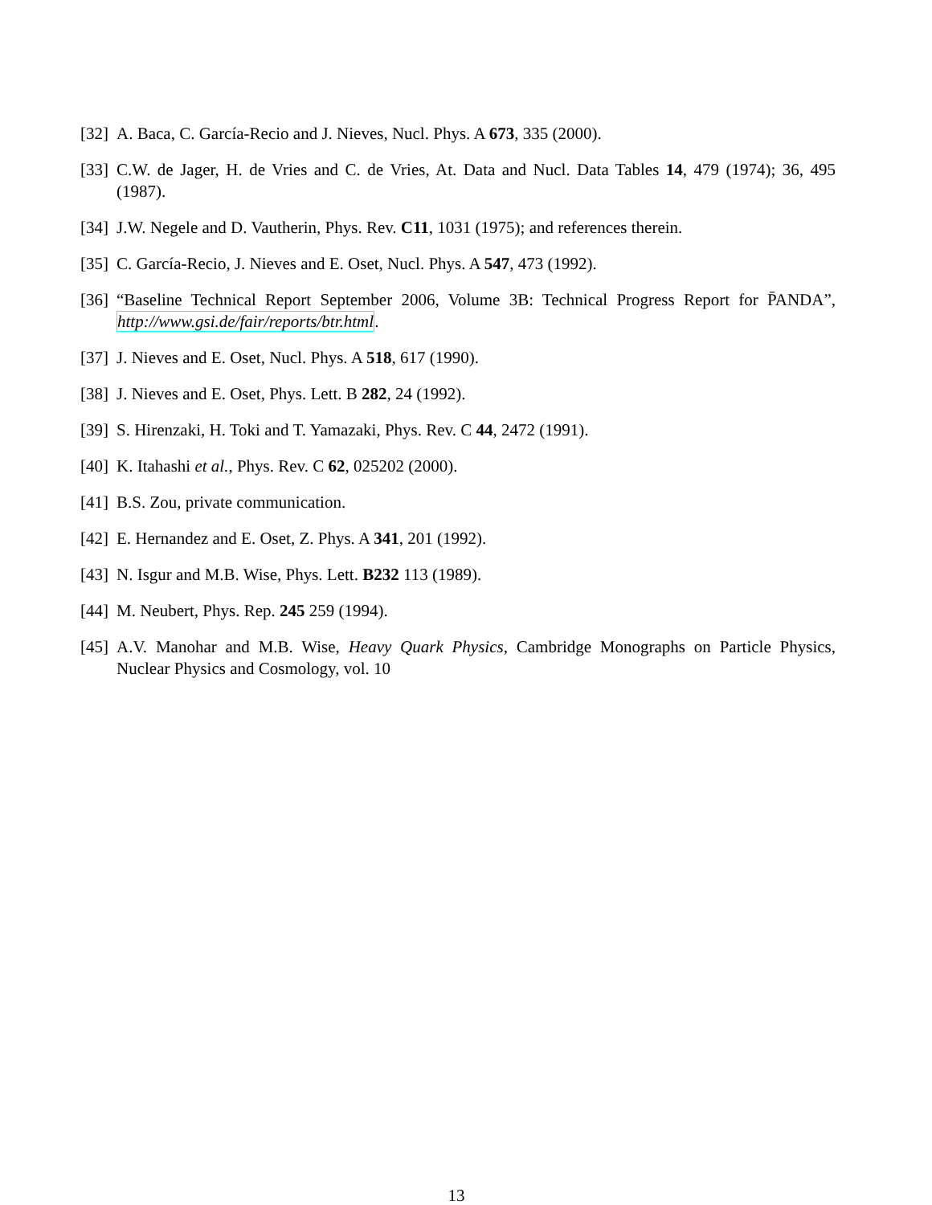[32] A. Baca, C. García-Recio and J. Nieves, Nucl. Phys. A 673, 335 (2000).
[33] C.W. de Jager, H. de Vries and C. de Vries, At. Data and Nucl. Data Tables 14, 479 (1974); 36, 495 (1987).
[34] J.W. Negele and D. Vautherin, Phys. Rev. C11, 1031 (1975); and references therein.
[35] C. García-Recio, J. Nieves and E. Oset, Nucl. Phys. A 547, 473 (1992).
[36] “Baseline Technical Report September 2006, Volume 3B: Technical Progress Report for P̄ANDA”, http://www.gsi.de/fair/reports/btr.html.
[37] J. Nieves and E. Oset, Nucl. Phys. A 518, 617 (1990).
[38] J. Nieves and E. Oset, Phys. Lett. B 282, 24 (1992).
[39] S. Hirenzaki, H. Toki and T. Yamazaki, Phys. Rev. C 44, 2472 (1991).
[40] K. Itahashi et al., Phys. Rev. C 62, 025202 (2000).
[41] B.S. Zou, private communication.
[42] E. Hernandez and E. Oset, Z. Phys. A 341, 201 (1992).
[43] N. Isgur and M.B. Wise, Phys. Lett. B232 113 (1989).
[44] M. Neubert, Phys. Rep. 245 259 (1994).
[45] A.V. Manohar and M.B. Wise, Heavy Quark Physics, Cambridge Monographs on Particle Physics, Nuclear Physics and Cosmology, vol. 10
13